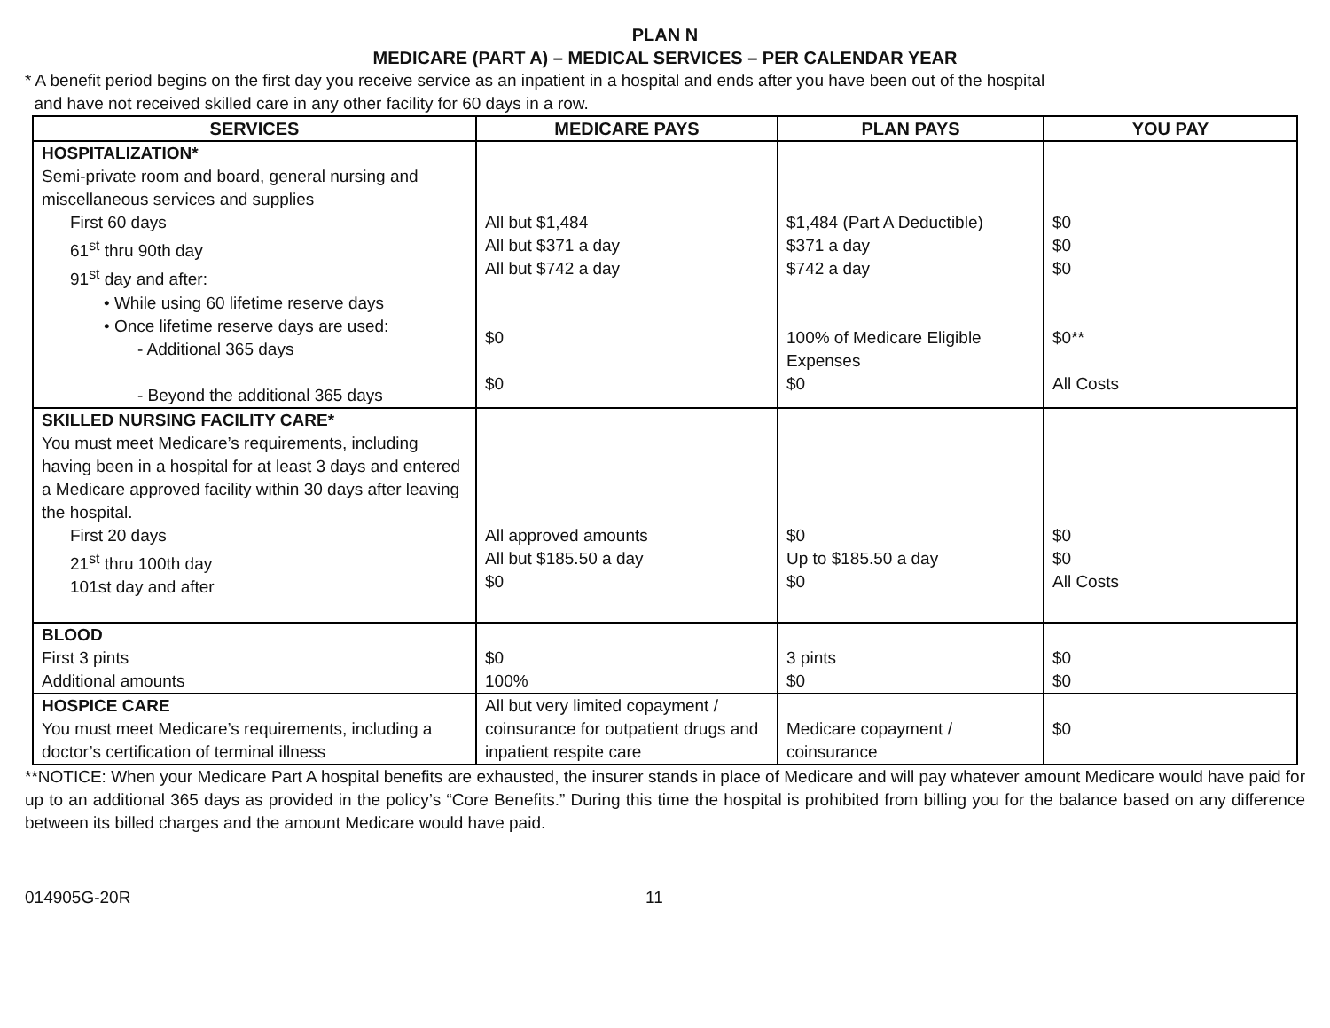PLAN N
MEDICARE (PART A) – MEDICAL SERVICES – PER CALENDAR YEAR
* A benefit period begins on the first day you receive service as an inpatient in a hospital and ends after you have been out of the hospital
and have not received skilled care in any other facility for 60 days in a row.
| SERVICES | MEDICARE PAYS | PLAN PAYS | YOU PAY |
| --- | --- | --- | --- |
| HOSPITALIZATION* Semi-private room and board, general nursing and miscellaneous services and supplies First 60 days 61<sup>st</sup> thru 90th day 91<sup>st</sup> day and after: • While using 60 lifetime reserve days • Once lifetime reserve days are used: - Additional 365 days - Beyond the additional 365 days | All but $1,484 All but $371 a day All but $742 a day $0 $0 | $1,484 (Part A Deductible) $371 a day $742 a day 100% of Medicare Eligible Expenses $0 | $0 $0 $0 $0** All Costs |
| SKILLED NURSING FACILITY CARE* You must meet Medicare’s requirements, including having been in a hospital for at least 3 days and entered a Medicare approved facility within 30 days after leaving the hospital. First 20 days 21<sup>st</sup> thru 100th day 101st day and after | All approved amounts All but $185.50 a day $0 | $0 Up to $185.50 a day $0 | $0 $0 All Costs |
| BLOOD First 3 pints Additional amounts | $0 100% | 3 pints $0 | $0 $0 |
| HOSPICE CARE You must meet Medicare’s requirements, including a doctor’s certification of terminal illness | All but very limited copayment / coinsurance for outpatient drugs and inpatient respite care | Medicare copayment / coinsurance | $0 |
**NOTICE: When your Medicare Part A hospital benefits are exhausted, the insurer stands in place of Medicare and will pay whatever amount Medicare would have paid for up to an additional 365 days as provided in the policy’s “Core Benefits.” During this time the hospital is prohibited from billing you for the balance based on any difference between its billed charges and the amount Medicare would have paid.
014905G-20R 11